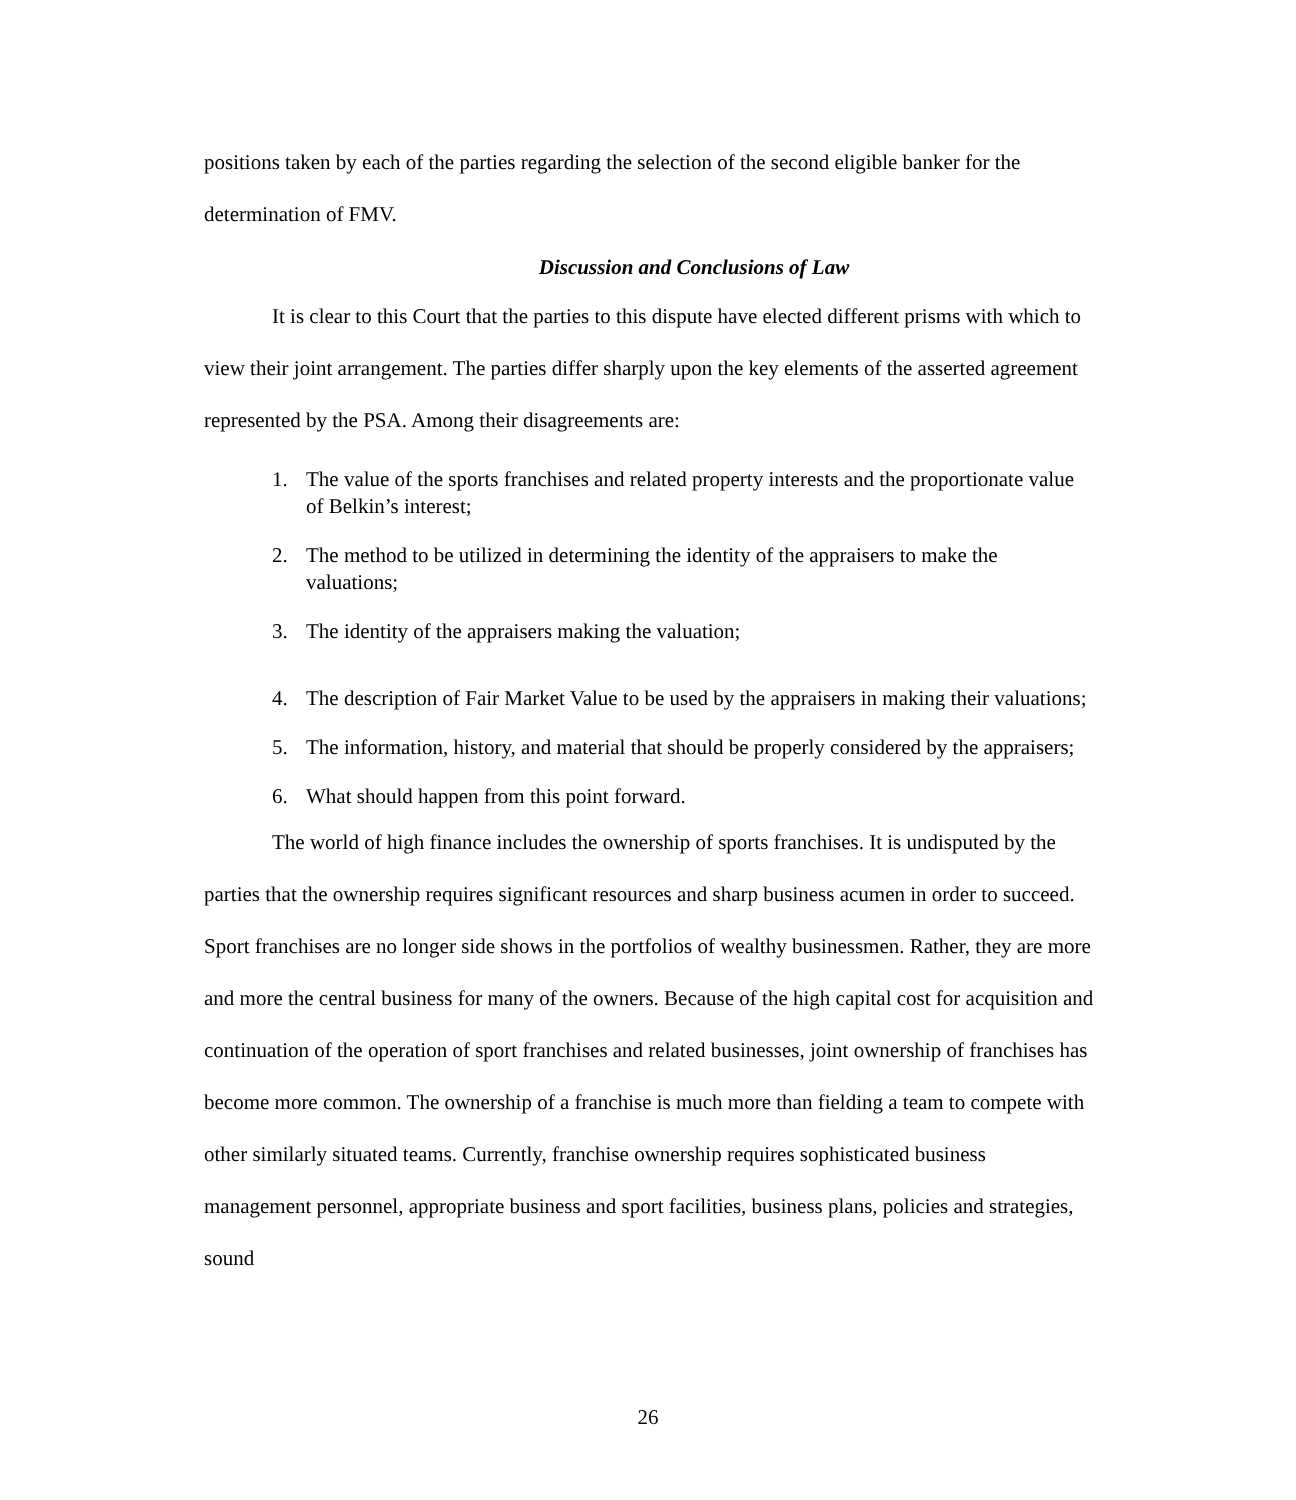positions taken by each of the parties regarding the selection of the second eligible banker for the determination of FMV.
Discussion and Conclusions of Law
It is clear to this Court that the parties to this dispute have elected different prisms with which to view their joint arrangement. The parties differ sharply upon the key elements of the asserted agreement represented by the PSA. Among their disagreements are:
1. The value of the sports franchises and related property interests and the proportionate value of Belkin’s interest;
2. The method to be utilized in determining the identity of the appraisers to make the valuations;
3. The identity of the appraisers making the valuation;
4. The description of Fair Market Value to be used by the appraisers in making their valuations;
5. The information, history, and material that should be properly considered by the appraisers;
6. What should happen from this point forward.
The world of high finance includes the ownership of sports franchises. It is undisputed by the parties that the ownership requires significant resources and sharp business acumen in order to succeed. Sport franchises are no longer side shows in the portfolios of wealthy businessmen. Rather, they are more and more the central business for many of the owners. Because of the high capital cost for acquisition and continuation of the operation of sport franchises and related businesses, joint ownership of franchises has become more common. The ownership of a franchise is much more than fielding a team to compete with other similarly situated teams. Currently, franchise ownership requires sophisticated business management personnel, appropriate business and sport facilities, business plans, policies and strategies, sound
26